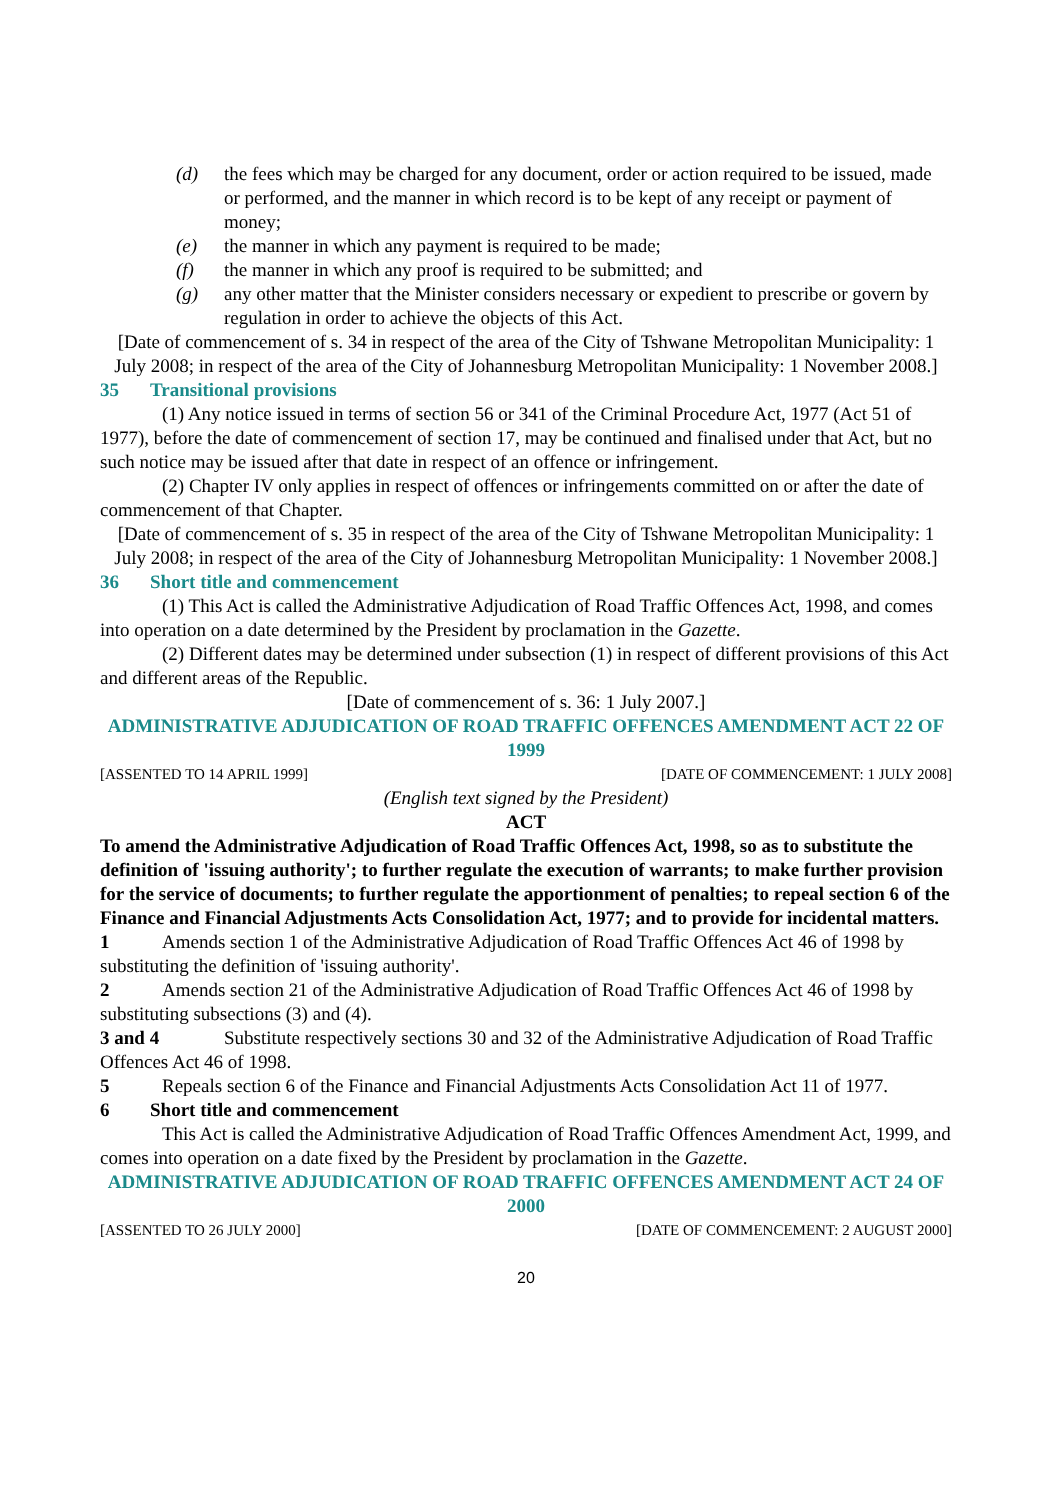(d) the fees which may be charged for any document, order or action required to be issued, made or performed, and the manner in which record is to be kept of any receipt or payment of money;
(e) the manner in which any payment is required to be made;
(f) the manner in which any proof is required to be submitted; and
(g) any other matter that the Minister considers necessary or expedient to prescribe or govern by regulation in order to achieve the objects of this Act.
[Date of commencement of s. 34 in respect of the area of the City of Tshwane Metropolitan Municipality: 1 July 2008; in respect of the area of the City of Johannesburg Metropolitan Municipality: 1 November 2008.]
35 Transitional provisions
(1) Any notice issued in terms of section 56 or 341 of the Criminal Procedure Act, 1977 (Act 51 of 1977), before the date of commencement of section 17, may be continued and finalised under that Act, but no such notice may be issued after that date in respect of an offence or infringement.
(2) Chapter IV only applies in respect of offences or infringements committed on or after the date of commencement of that Chapter.
[Date of commencement of s. 35 in respect of the area of the City of Tshwane Metropolitan Municipality: 1 July 2008; in respect of the area of the City of Johannesburg Metropolitan Municipality: 1 November 2008.]
36 Short title and commencement
(1) This Act is called the Administrative Adjudication of Road Traffic Offences Act, 1998, and comes into operation on a date determined by the President by proclamation in the Gazette.
(2) Different dates may be determined under subsection (1) in respect of different provisions of this Act and different areas of the Republic.
[Date of commencement of s. 36: 1 July 2007.]
ADMINISTRATIVE ADJUDICATION OF ROAD TRAFFIC OFFENCES AMENDMENT ACT 22 OF 1999
[ASSENTED TO 14 APRIL 1999] [DATE OF COMMENCEMENT: 1 JULY 2008]
(English text signed by the President)
ACT
To amend the Administrative Adjudication of Road Traffic Offences Act, 1998, so as to substitute the definition of 'issuing authority'; to further regulate the execution of warrants; to make further provision for the service of documents; to further regulate the apportionment of penalties; to repeal section 6 of the Finance and Financial Adjustments Acts Consolidation Act, 1977; and to provide for incidental matters.
1 Amends section 1 of the Administrative Adjudication of Road Traffic Offences Act 46 of 1998 by substituting the definition of 'issuing authority'.
2 Amends section 21 of the Administrative Adjudication of Road Traffic Offences Act 46 of 1998 by substituting subsections (3) and (4).
3 and 4 Substitute respectively sections 30 and 32 of the Administrative Adjudication of Road Traffic Offences Act 46 of 1998.
5 Repeals section 6 of the Finance and Financial Adjustments Acts Consolidation Act 11 of 1977.
6 Short title and commencement
This Act is called the Administrative Adjudication of Road Traffic Offences Amendment Act, 1999, and comes into operation on a date fixed by the President by proclamation in the Gazette.
ADMINISTRATIVE ADJUDICATION OF ROAD TRAFFIC OFFENCES AMENDMENT ACT 24 OF 2000
[ASSENTED TO 26 JULY 2000] [DATE OF COMMENCEMENT: 2 AUGUST 2000]
20